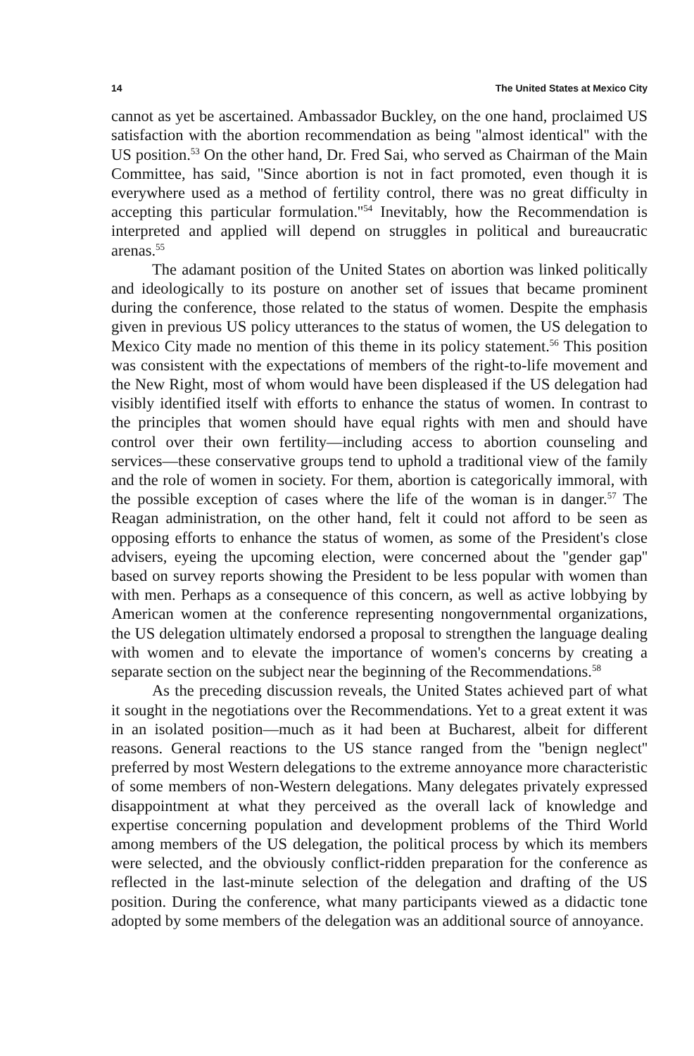14 The United States at Mexico City
cannot as yet be ascertained. Ambassador Buckley, on the one hand, proclaimed US satisfaction with the abortion recommendation as being ''almost identical'' with the US position.<sup>53</sup> On the other hand, Dr. Fred Sai, who served as Chairman of the Main Committee, has said, ''Since abortion is not in fact promoted, even though it is everywhere used as a method of fertility control, there was no great difficulty in accepting this particular formulation.''<sup>54</sup> Inevitably, how the Recommendation is interpreted and applied will depend on struggles in political and bureaucratic arenas.<sup>55</sup>
The adamant position of the United States on abortion was linked politically and ideologically to its posture on another set of issues that became prominent during the conference, those related to the status of women. Despite the emphasis given in previous US policy utterances to the status of women, the US delegation to Mexico City made no mention of this theme in its policy statement.<sup>56</sup> This position was consistent with the expectations of members of the right-to-life movement and the New Right, most of whom would have been displeased if the US delegation had visibly identified itself with efforts to enhance the status of women. In contrast to the principles that women should have equal rights with men and should have control over their own fertility—including access to abortion counseling and services—these conservative groups tend to uphold a traditional view of the family and the role of women in society. For them, abortion is categorically immoral, with the possible exception of cases where the life of the woman is in danger.<sup>57</sup> The Reagan administration, on the other hand, felt it could not afford to be seen as opposing efforts to enhance the status of women, as some of the President's close advisers, eyeing the upcoming election, were concerned about the ''gender gap'' based on survey reports showing the President to be less popular with women than with men. Perhaps as a consequence of this concern, as well as active lobbying by American women at the conference representing nongovernmental organizations, the US delegation ultimately endorsed a proposal to strengthen the language dealing with women and to elevate the importance of women's concerns by creating a separate section on the subject near the beginning of the Recommendations.<sup>58</sup>
As the preceding discussion reveals, the United States achieved part of what it sought in the negotiations over the Recommendations. Yet to a great extent it was in an isolated position—much as it had been at Bucharest, albeit for different reasons. General reactions to the US stance ranged from the ''benign neglect'' preferred by most Western delegations to the extreme annoyance more characteristic of some members of non-Western delegations. Many delegates privately expressed disappointment at what they perceived as the overall lack of knowledge and expertise concerning population and development problems of the Third World among members of the US delegation, the political process by which its members were selected, and the obviously conflict-ridden preparation for the conference as reflected in the last-minute selection of the delegation and drafting of the US position. During the conference, what many participants viewed as a didactic tone adopted by some members of the delegation was an additional source of annoyance.